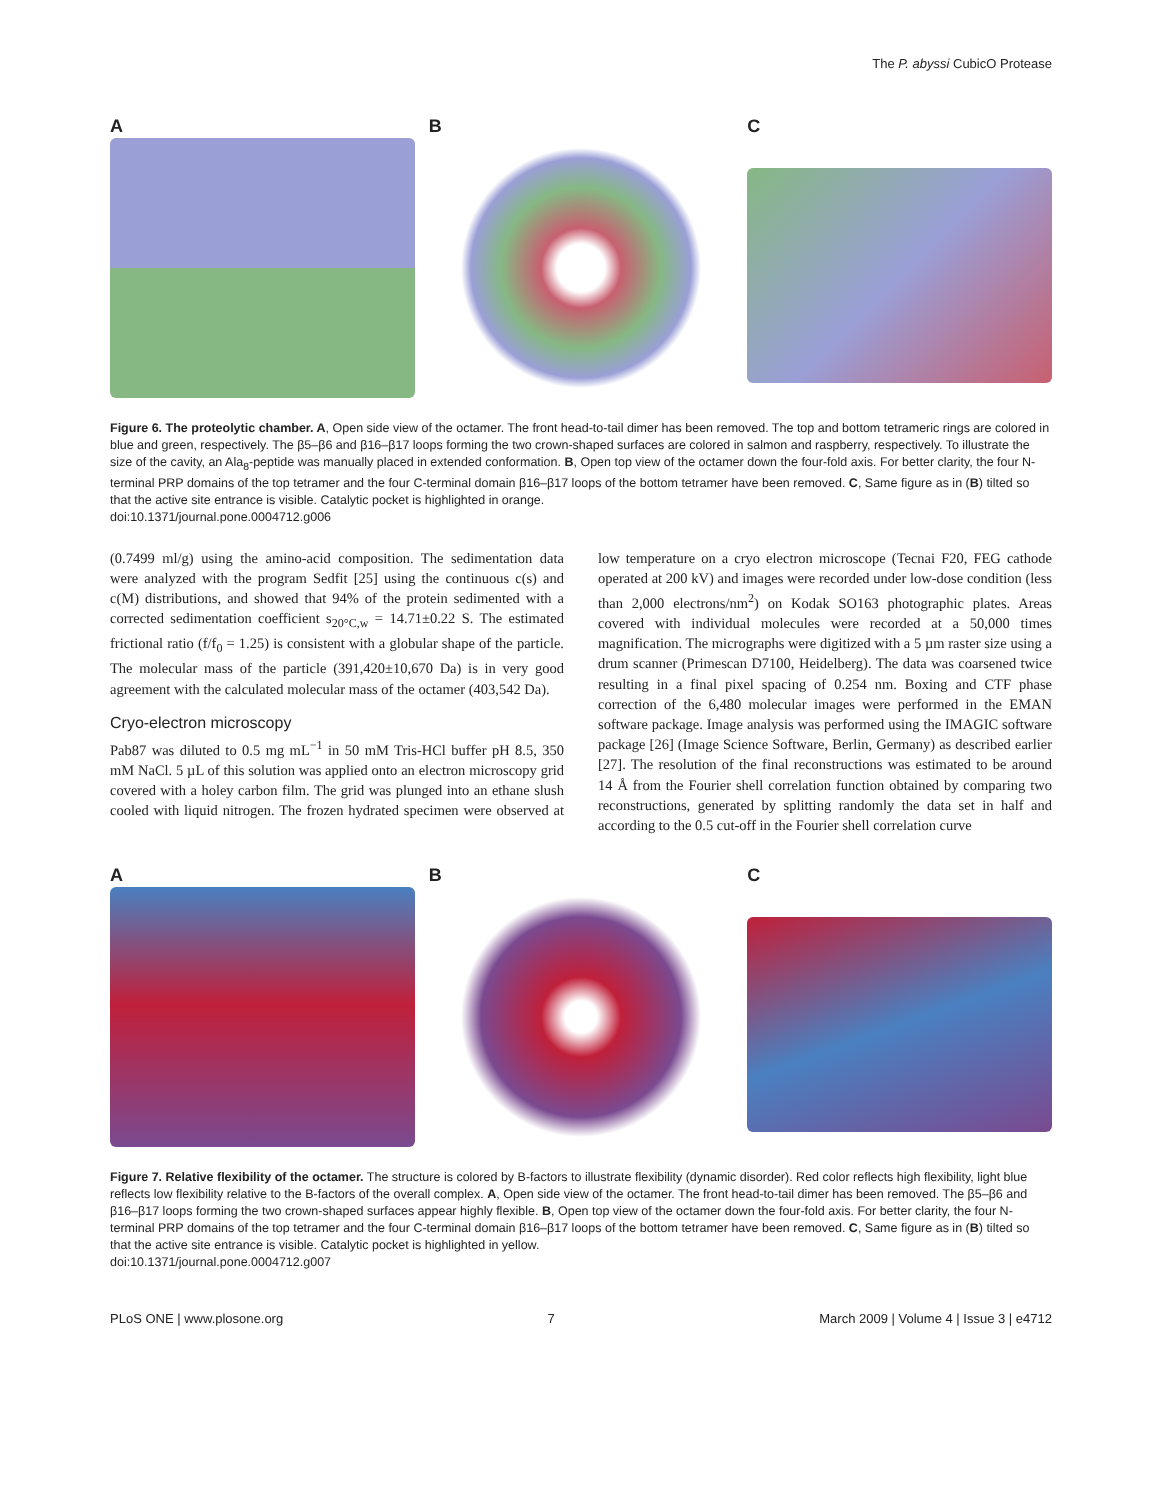The P. abyssi CubicO Protease
A B C
Figure 6. The proteolytic chamber. A, Open side view of the octamer. The front head-to-tail dimer has been removed. The top and bottom tetrameric rings are colored in blue and green, respectively. The β5–β6 and β16–β17 loops forming the two crown-shaped surfaces are colored in salmon and raspberry, respectively. To illustrate the size of the cavity, an Ala<sub>8</sub>-peptide was manually placed in extended conformation. B, Open top view of the octamer down the four-fold axis. For better clarity, the four N-terminal PRP domains of the top tetramer and the four C-terminal domain β16–β17 loops of the bottom tetramer have been removed. C, Same figure as in (B) tilted so that the active site entrance is visible. Catalytic pocket is highlighted in orange.
doi:10.1371/journal.pone.0004712.g006
(0.7499 ml/g) using the amino-acid composition. The sedimentation data were analyzed with the program Sedfit [25] using the continuous c(s) and c(M) distributions, and showed that 94% of the protein sedimented with a corrected sedimentation coefficient s<sub>20°C,w</sub> = 14.71±0.22 S. The estimated frictional ratio (f/f<sub>0</sub> = 1.25) is consistent with a globular shape of the particle. The molecular mass of the particle (391,420±10,670 Da) is in very good agreement with the calculated molecular mass of the octamer (403,542 Da).
Cryo-electron microscopy
Pab87 was diluted to 0.5 mg mL<sup>−1</sup> in 50 mM Tris-HCl buffer pH 8.5, 350 mM NaCl. 5 µL of this solution was applied onto an electron microscopy grid covered with a holey carbon film. The grid was plunged into an ethane slush cooled with liquid nitrogen. The frozen hydrated specimen were observed at low temperature on a cryo electron microscope (Tecnai F20, FEG cathode operated at 200 kV) and images were recorded under low-dose condition (less than 2,000 electrons/nm<sup>2</sup>) on Kodak SO163 photographic plates. Areas covered with individual molecules were recorded at a 50,000 times magnification. The micrographs were digitized with a 5 µm raster size using a drum scanner (Primescan D7100, Heidelberg). The data was coarsened twice resulting in a final pixel spacing of 0.254 nm. Boxing and CTF phase correction of the 6,480 molecular images were performed in the EMAN software package. Image analysis was performed using the IMAGIC software package [26] (Image Science Software, Berlin, Germany) as described earlier [27]. The resolution of the final reconstructions was estimated to be around 14 Å from the Fourier shell correlation function obtained by comparing two reconstructions, generated by splitting randomly the data set in half and according to the 0.5 cut-off in the Fourier shell correlation curve
A B C
Figure 7. Relative flexibility of the octamer. The structure is colored by B-factors to illustrate flexibility (dynamic disorder). Red color reflects high flexibility, light blue reflects low flexibility relative to the B-factors of the overall complex. A, Open side view of the octamer. The front head-to-tail dimer has been removed. The β5–β6 and β16–β17 loops forming the two crown-shaped surfaces appear highly flexible. B, Open top view of the octamer down the four-fold axis. For better clarity, the four N-terminal PRP domains of the top tetramer and the four C-terminal domain β16–β17 loops of the bottom tetramer have been removed. C, Same figure as in (B) tilted so that the active site entrance is visible. Catalytic pocket is highlighted in yellow.
doi:10.1371/journal.pone.0004712.g007
PLoS ONE | www.plosone.org 7 March 2009 | Volume 4 | Issue 3 | e4712